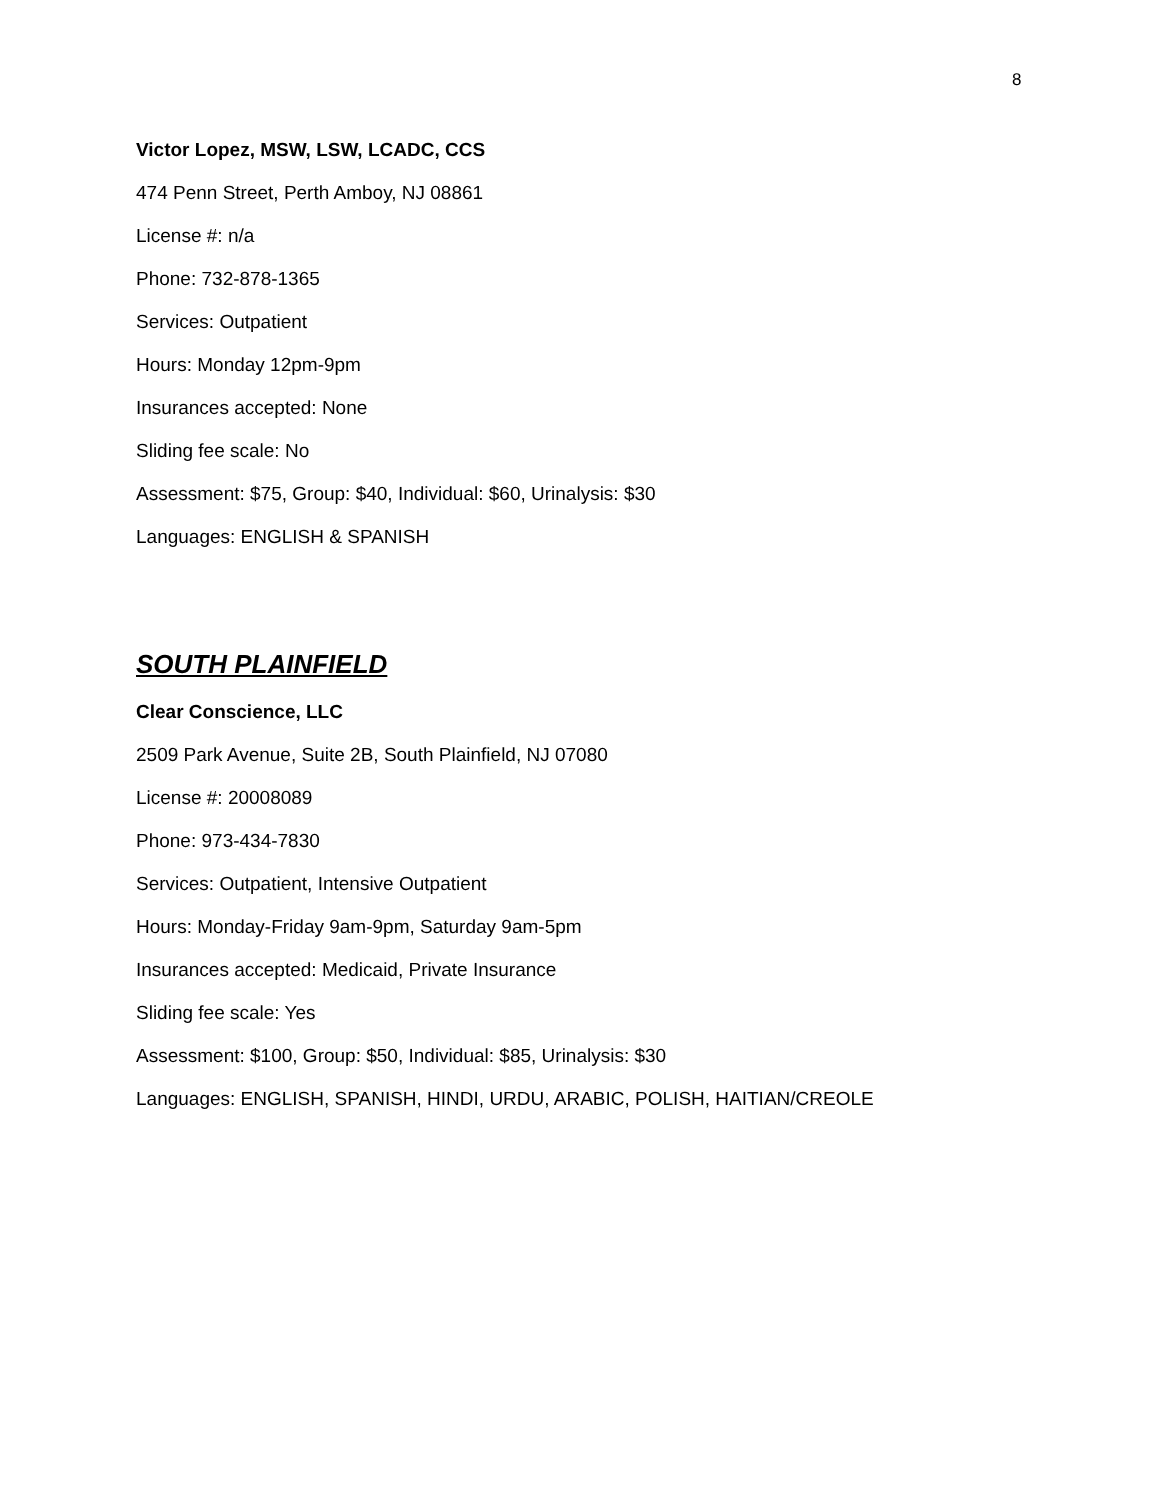8
Victor Lopez, MSW, LSW, LCADC, CCS
474 Penn Street, Perth Amboy, NJ 08861
License #: n/a
Phone: 732-878-1365
Services: Outpatient
Hours: Monday 12pm-9pm
Insurances accepted: None
Sliding fee scale: No
Assessment: $75, Group: $40, Individual: $60, Urinalysis: $30
Languages: ENGLISH & SPANISH
SOUTH PLAINFIELD
Clear Conscience, LLC
2509 Park Avenue, Suite 2B, South Plainfield, NJ 07080
License #: 20008089
Phone: 973-434-7830
Services: Outpatient, Intensive Outpatient
Hours: Monday-Friday 9am-9pm, Saturday 9am-5pm
Insurances accepted: Medicaid, Private Insurance
Sliding fee scale: Yes
Assessment: $100, Group: $50, Individual: $85, Urinalysis: $30
Languages: ENGLISH, SPANISH, HINDI, URDU, ARABIC, POLISH, HAITIAN/CREOLE